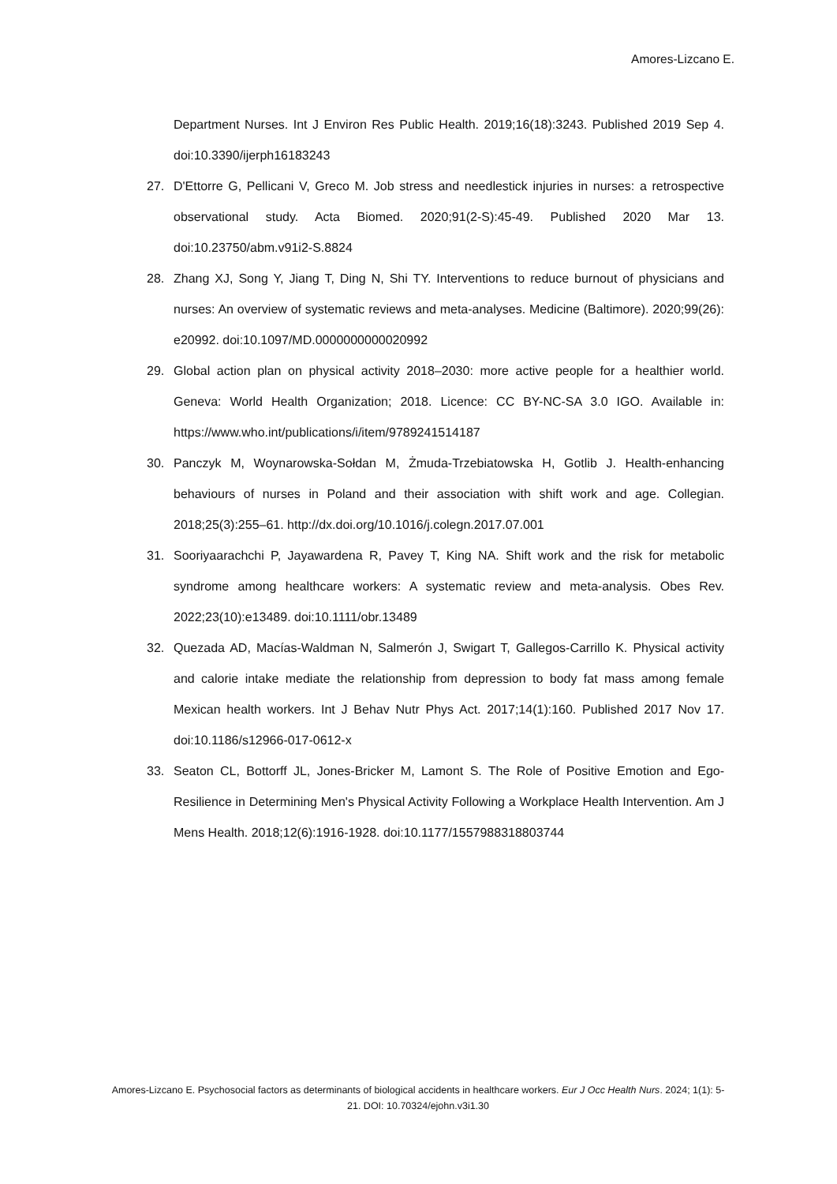Amores-Lizcano E.
Department Nurses. Int J Environ Res Public Health. 2019;16(18):3243. Published 2019 Sep 4. doi:10.3390/ijerph16183243
27. D'Ettorre G, Pellicani V, Greco M. Job stress and needlestick injuries in nurses: a retrospective observational study. Acta Biomed. 2020;91(2-S):45-49. Published 2020 Mar 13. doi:10.23750/abm.v91i2-S.8824
28. Zhang XJ, Song Y, Jiang T, Ding N, Shi TY. Interventions to reduce burnout of physicians and nurses: An overview of systematic reviews and meta-analyses. Medicine (Baltimore). 2020;99(26): e20992. doi:10.1097/MD.0000000000020992
29. Global action plan on physical activity 2018–2030: more active people for a healthier world. Geneva: World Health Organization; 2018. Licence: CC BY-NC-SA 3.0 IGO. Available in: https://www.who.int/publications/i/item/9789241514187
30. Panczyk M, Woynarowska-Sołdan M, Żmuda-Trzebiatowska H, Gotlib J. Health-enhancing behaviours of nurses in Poland and their association with shift work and age. Collegian. 2018;25(3):255–61. http://dx.doi.org/10.1016/j.colegn.2017.07.001
31. Sooriyaarachchi P, Jayawardena R, Pavey T, King NA. Shift work and the risk for metabolic syndrome among healthcare workers: A systematic review and meta-analysis. Obes Rev. 2022;23(10):e13489. doi:10.1111/obr.13489
32. Quezada AD, Macías-Waldman N, Salmerón J, Swigart T, Gallegos-Carrillo K. Physical activity and calorie intake mediate the relationship from depression to body fat mass among female Mexican health workers. Int J Behav Nutr Phys Act. 2017;14(1):160. Published 2017 Nov 17. doi:10.1186/s12966-017-0612-x
33. Seaton CL, Bottorff JL, Jones-Bricker M, Lamont S. The Role of Positive Emotion and Ego-Resilience in Determining Men's Physical Activity Following a Workplace Health Intervention. Am J Mens Health. 2018;12(6):1916-1928. doi:10.1177/1557988318803744
Amores-Lizcano E. Psychosocial factors as determinants of biological accidents in healthcare workers. Eur J Occ Health Nurs. 2024; 1(1): 5-21. DOI: 10.70324/ejohn.v3i1.30